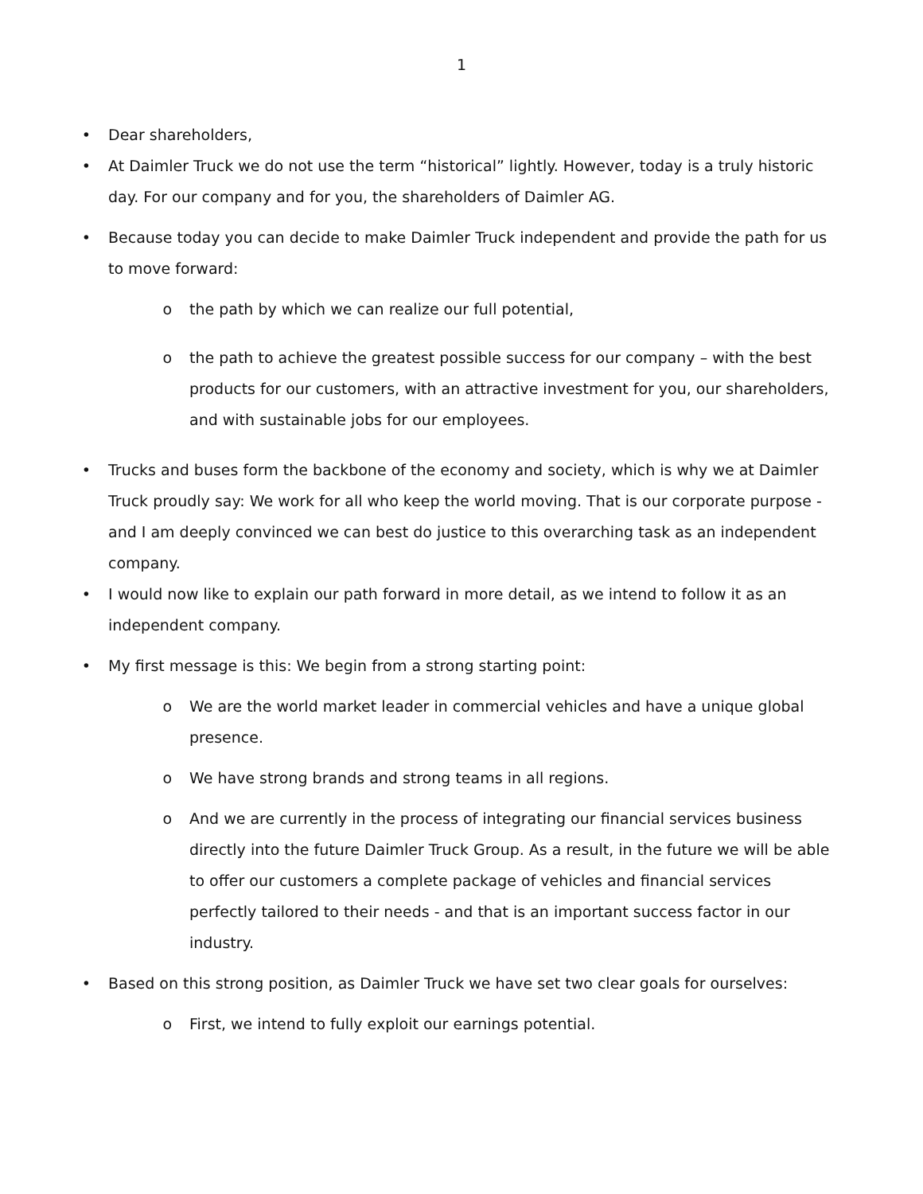1
• Dear shareholders,
• At Daimler Truck we do not use the term “historical” lightly. However, today is a truly historic day. For our company and for you, the shareholders of Daimler AG.
• Because today you can decide to make Daimler Truck independent and provide the path for us to move forward:
o the path by which we can realize our full potential,
o the path to achieve the greatest possible success for our company – with the best products for our customers, with an attractive investment for you, our shareholders, and with sustainable jobs for our employees.
• Trucks and buses form the backbone of the economy and society, which is why we at Daimler Truck proudly say: We work for all who keep the world moving. That is our corporate purpose - and I am deeply convinced we can best do justice to this overarching task as an independent company.
• I would now like to explain our path forward in more detail, as we intend to follow it as an independent company.
• My first message is this: We begin from a strong starting point:
o We are the world market leader in commercial vehicles and have a unique global presence.
o We have strong brands and strong teams in all regions.
o And we are currently in the process of integrating our financial services business directly into the future Daimler Truck Group. As a result, in the future we will be able to offer our customers a complete package of vehicles and financial services perfectly tailored to their needs - and that is an important success factor in our industry.
• Based on this strong position, as Daimler Truck we have set two clear goals for ourselves:
o First, we intend to fully exploit our earnings potential.